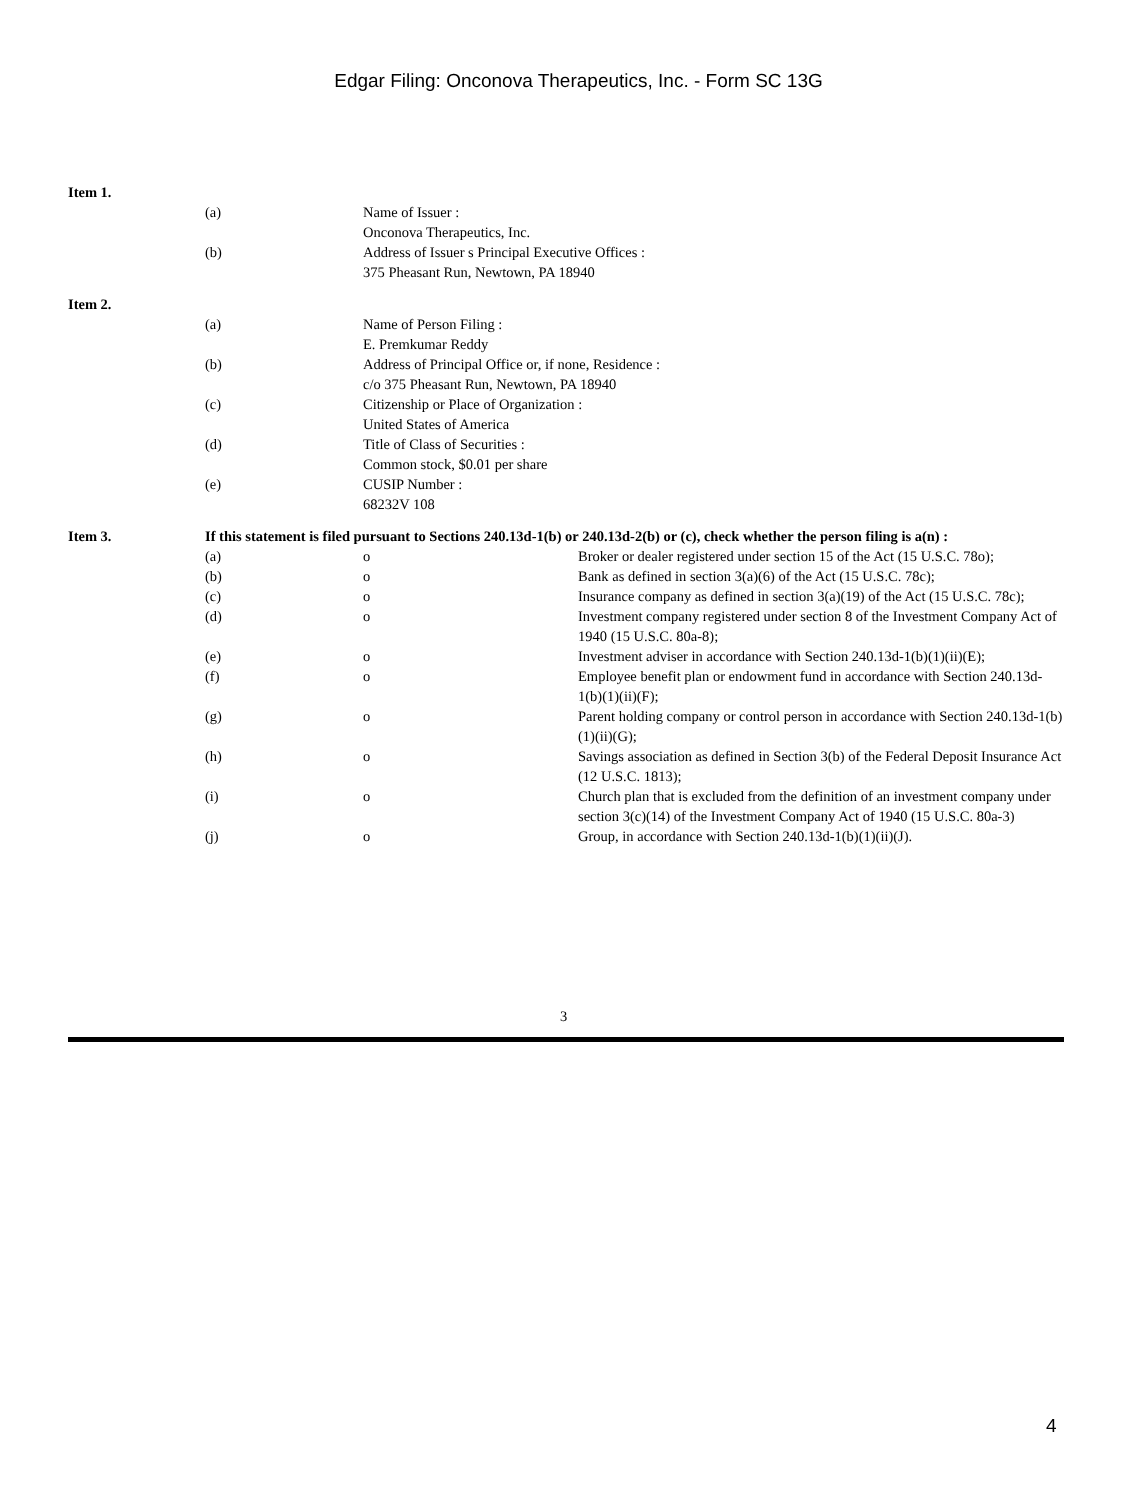Edgar Filing: Onconova Therapeutics, Inc. - Form SC 13G
| Item 1. | | | |
| | (a) | Name of Issuer : Onconova Therapeutics, Inc. | |
| | (b) | Address of Issuer s Principal Executive Offices : 375 Pheasant Run, Newtown, PA 18940 | |
| Item 2. | | | |
| | (a) | Name of Person Filing : E. Premkumar Reddy | |
| | (b) | Address of Principal Office or, if none, Residence : c/o 375 Pheasant Run, Newtown, PA 18940 | |
| | (c) | Citizenship or Place of Organization : United States of America | |
| | (d) | Title of Class of Securities : Common stock, $0.01 per share | |
| | (e) | CUSIP Number : 68232V 108 | |
| Item 3. | If this statement is filed pursuant to Sections 240.13d-1(b) or 240.13d-2(b) or (c), check whether the person filing is a(n) : | | |
| | (a) | o | Broker or dealer registered under section 15 of the Act (15 U.S.C. 78o); |
| | (b) | o | Bank as defined in section 3(a)(6) of the Act (15 U.S.C. 78c); |
| | (c) | o | Insurance company as defined in section 3(a)(19) of the Act (15 U.S.C. 78c); |
| | (d) | o | Investment company registered under section 8 of the Investment Company Act of 1940 (15 U.S.C. 80a-8); |
| | (e) | o | Investment adviser in accordance with Section 240.13d-1(b)(1)(ii)(E); |
| | (f) | o | Employee benefit plan or endowment fund in accordance with Section 240.13d-1(b)(1)(ii)(F); |
| | (g) | o | Parent holding company or control person in accordance with Section 240.13d-1(b)(1)(ii)(G); |
| | (h) | o | Savings association as defined in Section 3(b) of the Federal Deposit Insurance Act (12 U.S.C. 1813); |
| | (i) | o | Church plan that is excluded from the definition of an investment company under section 3(c)(14) of the Investment Company Act of 1940 (15 U.S.C. 80a-3) |
| | (j) | o | Group, in accordance with Section 240.13d-1(b)(1)(ii)(J). |
3
4